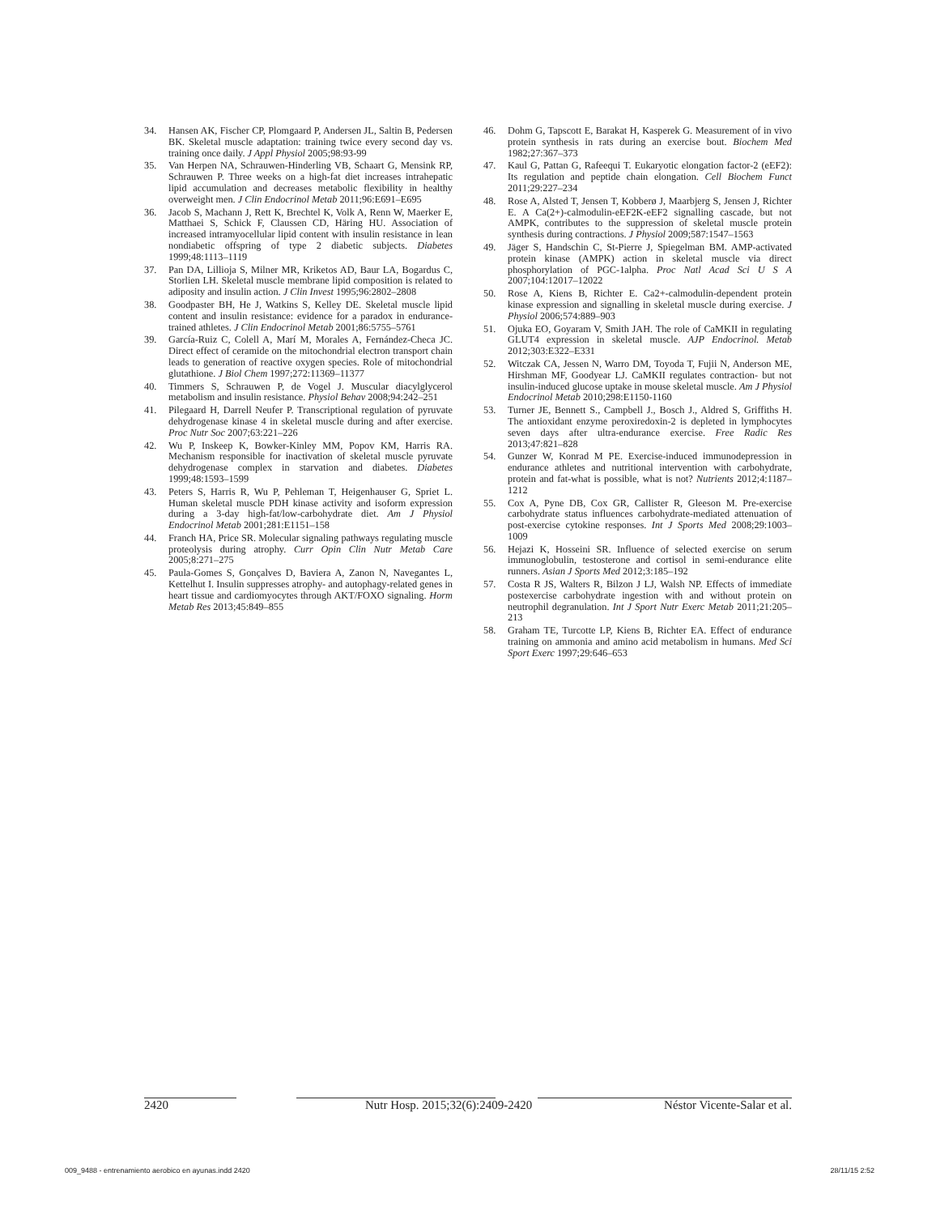34. Hansen AK, Fischer CP, Plomgaard P, Andersen JL, Saltin B, Pedersen BK. Skeletal muscle adaptation: training twice every second day vs. training once daily. J Appl Physiol 2005;98:93-99
35. Van Herpen NA, Schrauwen-Hinderling VB, Schaart G, Mensink RP, Schrauwen P. Three weeks on a high-fat diet increases intrahepatic lipid accumulation and decreases metabolic flexibility in healthy overweight men. J Clin Endocrinol Metab 2011;96:E691–E695
36. Jacob S, Machann J, Rett K, Brechtel K, Volk A, Renn W, Maerker E, Matthaei S, Schick F, Claussen CD, Häring HU. Association of increased intramyocellular lipid content with insulin resistance in lean nondiabetic offspring of type 2 diabetic subjects. Diabetes 1999;48:1113–1119
37. Pan DA, Lillioja S, Milner MR, Kriketos AD, Baur LA, Bogardus C, Storlien LH. Skeletal muscle membrane lipid composition is related to adiposity and insulin action. J Clin Invest 1995;96:2802–2808
38. Goodpaster BH, He J, Watkins S, Kelley DE. Skeletal muscle lipid content and insulin resistance: evidence for a paradox in endurance-trained athletes. J Clin Endocrinol Metab 2001;86:5755–5761
39. García-Ruiz C, Colell A, Marí M, Morales A, Fernández-Checa JC. Direct effect of ceramide on the mitochondrial electron transport chain leads to generation of reactive oxygen species. Role of mitochondrial glutathione. J Biol Chem 1997;272:11369–11377
40. Timmers S, Schrauwen P, de Vogel J. Muscular diacylglycerol metabolism and insulin resistance. Physiol Behav 2008;94:242–251
41. Pilegaard H, Darrell Neufer P. Transcriptional regulation of pyruvate dehydrogenase kinase 4 in skeletal muscle during and after exercise. Proc Nutr Soc 2007;63:221–226
42. Wu P, Inskeep K, Bowker-Kinley MM, Popov KM, Harris RA. Mechanism responsible for inactivation of skeletal muscle pyruvate dehydrogenase complex in starvation and diabetes. Diabetes 1999;48:1593–1599
43. Peters S, Harris R, Wu P, Pehleman T, Heigenhauser G, Spriet L. Human skeletal muscle PDH kinase activity and isoform expression during a 3-day high-fat/low-carbohydrate diet. Am J Physiol Endocrinol Metab 2001;281:E1151–158
44. Franch HA, Price SR. Molecular signaling pathways regulating muscle proteolysis during atrophy. Curr Opin Clin Nutr Metab Care 2005;8:271–275
45. Paula-Gomes S, Gonçalves D, Baviera A, Zanon N, Navegantes L, Kettelhut I. Insulin suppresses atrophy- and autophagy-related genes in heart tissue and cardiomyocytes through AKT/FOXO signaling. Horm Metab Res 2013;45:849–855
46. Dohm G, Tapscott E, Barakat H, Kasperek G. Measurement of in vivo protein synthesis in rats during an exercise bout. Biochem Med 1982;27:367–373
47. Kaul G, Pattan G, Rafeequi T. Eukaryotic elongation factor-2 (eEF2): Its regulation and peptide chain elongation. Cell Biochem Funct 2011;29:227–234
48. Rose A, Alsted T, Jensen T, Kobberø J, Maarbjerg S, Jensen J, Richter E. A Ca(2+)-calmodulin-eEF2K-eEF2 signalling cascade, but not AMPK, contributes to the suppression of skeletal muscle protein synthesis during contractions. J Physiol 2009;587:1547–1563
49. Jäger S, Handschin C, St-Pierre J, Spiegelman BM. AMP-activated protein kinase (AMPK) action in skeletal muscle via direct phosphorylation of PGC-1alpha. Proc Natl Acad Sci U S A 2007;104:12017–12022
50. Rose A, Kiens B, Richter E. Ca2+-calmodulin-dependent protein kinase expression and signalling in skeletal muscle during exercise. J Physiol 2006;574:889–903
51. Ojuka EO, Goyaram V, Smith JAH. The role of CaMKII in regulating GLUT4 expression in skeletal muscle. AJP Endocrinol. Metab 2012;303:E322–E331
52. Witczak CA, Jessen N, Warro DM, Toyoda T, Fujii N, Anderson ME, Hirshman MF, Goodyear LJ. CaMKII regulates contraction- but not insulin-induced glucose uptake in mouse skeletal muscle. Am J Physiol Endocrinol Metab 2010;298:E1150-1160
53. Turner JE, Bennett S., Campbell J., Bosch J., Aldred S, Griffiths H. The antioxidant enzyme peroxiredoxin-2 is depleted in lymphocytes seven days after ultra-endurance exercise. Free Radic Res 2013;47:821–828
54. Gunzer W, Konrad M PE. Exercise-induced immunodepression in endurance athletes and nutritional intervention with carbohydrate, protein and fat-what is possible, what is not? Nutrients 2012;4:1187–1212
55. Cox A, Pyne DB, Cox GR, Callister R, Gleeson M. Pre-exercise carbohydrate status influences carbohydrate-mediated attenuation of post-exercise cytokine responses. Int J Sports Med 2008;29:1003–1009
56. Hejazi K, Hosseini SR. Influence of selected exercise on serum immunoglobulin, testosterone and cortisol in semi-endurance elite runners. Asian J Sports Med 2012;3:185–192
57. Costa R JS, Walters R, Bilzon J LJ, Walsh NP. Effects of immediate postexercise carbohydrate ingestion with and without protein on neutrophil degranulation. Int J Sport Nutr Exerc Metab 2011;21:205–213
58. Graham TE, Turcotte LP, Kiens B, Richter EA. Effect of endurance training on ammonia and amino acid metabolism in humans. Med Sci Sport Exerc 1997;29:646–653
2420 Nutr Hosp. 2015;32(6):2409-2420 Néstor Vicente-Salar et al.
009_9488 - entrenamiento aerobico en ayunas.indd 2420 28/11/15 2:52